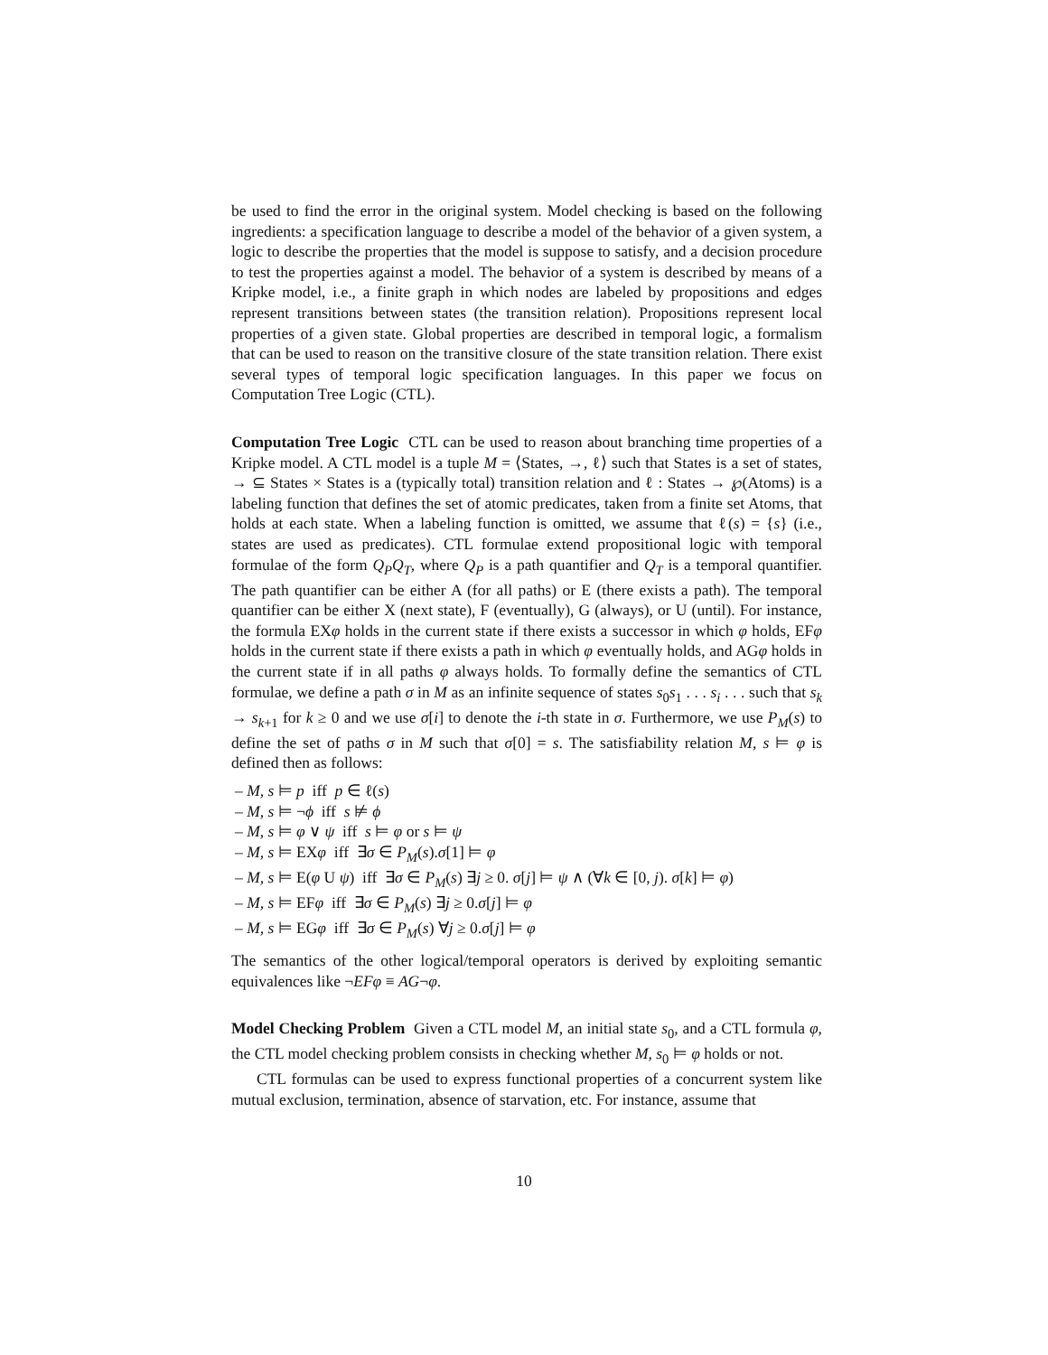be used to find the error in the original system. Model checking is based on the following ingredients: a specification language to describe a model of the behavior of a given system, a logic to describe the properties that the model is suppose to satisfy, and a decision procedure to test the properties against a model. The behavior of a system is described by means of a Kripke model, i.e., a finite graph in which nodes are labeled by propositions and edges represent transitions between states (the transition relation). Propositions represent local properties of a given state. Global properties are described in temporal logic, a formalism that can be used to reason on the transitive closure of the state transition relation. There exist several types of temporal logic specification languages. In this paper we focus on Computation Tree Logic (CTL).
Computation Tree Logic CTL can be used to reason about branching time properties of a Kripke model. A CTL model is a tuple M = ⟨States, →, ℓ⟩ such that States is a set of states, → ⊆ States × States is a (typically total) transition relation and ℓ : States → ℘(Atoms) is a labeling function that defines the set of atomic predicates, taken from a finite set Atoms, that holds at each state. When a labeling function is omitted, we assume that ℓ(s) = {s} (i.e., states are used as predicates). CTL formulae extend propositional logic with temporal formulae of the form Q<sub>P</sub>Q<sub>T</sub>, where Q<sub>P</sub> is a path quantifier and Q<sub>T</sub> is a temporal quantifier. The path quantifier can be either A (for all paths) or E (there exists a path). The temporal quantifier can be either X (next state), F (eventually), G (always), or U (until). For instance, the formula EXφ holds in the current state if there exists a successor in which φ holds, EFφ holds in the current state if there exists a path in which φ eventually holds, and AGφ holds in the current state if in all paths φ always holds. To formally define the semantics of CTL formulae, we define a path σ in M as an infinite sequence of states s<sub>0</sub>s<sub>1</sub> . . . s<sub>i</sub> . . . such that s<sub>k</sub> → s<sub>k+1</sub> for k ≥ 0 and we use σ[i] to denote the i-th state in σ. Furthermore, we use P<sub>M</sub>(s) to define the set of paths σ in M such that σ[0] = s. The satisfiability relation M, s ⊨ φ is defined then as follows:
– M, s ⊨ p iff p ∈ ℓ(s)
– M, s ⊨ ¬ϕ iff s ⊭ ϕ
– M, s ⊨ φ ∨ ψ iff s ⊨ φ or s ⊨ ψ
– M, s ⊨ EXφ iff ∃σ ∈ P<sub>M</sub>(s).σ[1] ⊨ φ
– M, s ⊨ E(φ U ψ) iff ∃σ ∈ P<sub>M</sub>(s) ∃j ≥ 0. σ[j] ⊨ ψ ∧ (∀k ∈ [0, j). σ[k] ⊨ φ)
– M, s ⊨ EFφ iff ∃σ ∈ P<sub>M</sub>(s) ∃j ≥ 0.σ[j] ⊨ φ
– M, s ⊨ EGφ iff ∃σ ∈ P<sub>M</sub>(s) ∀j ≥ 0.σ[j] ⊨ φ
The semantics of the other logical/temporal operators is derived by exploiting semantic equivalences like ¬EFφ ≡ AG¬φ.
Model Checking Problem Given a CTL model M, an initial state s<sub>0</sub>, and a CTL formula φ, the CTL model checking problem consists in checking whether M, s<sub>0</sub> ⊨ φ holds or not.
CTL formulas can be used to express functional properties of a concurrent system like mutual exclusion, termination, absence of starvation, etc. For instance, assume that
10